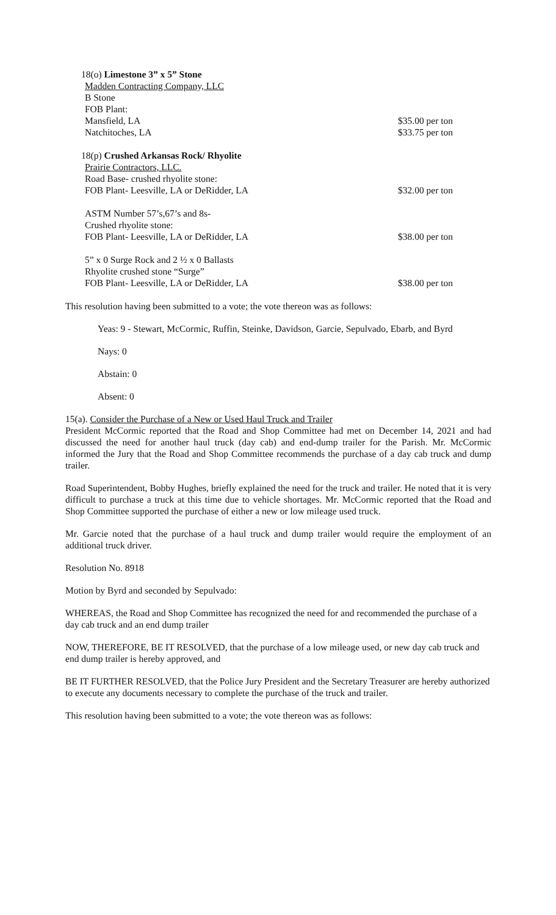18(o) Limestone 3” x 5” Stone
Madden Contracting Company, LLC
B Stone
FOB Plant:
Mansfield, LA $35.00 per ton
Natchitoches, LA $33.75 per ton
18(p) Crushed Arkansas Rock/ Rhyolite
Prairie Contractors, LLC.
Road Base- crushed rhyolite stone:
FOB Plant- Leesville, LA or DeRidder, LA $32.00 per ton
ASTM Number 57’s,67’s and 8s-
Crushed rhyolite stone:
FOB Plant- Leesville, LA or DeRidder, LA $38.00 per ton
5” x 0 Surge Rock and 2 ½ x 0 Ballasts
Rhyolite crushed stone “Surge”
FOB Plant- Leesville, LA or DeRidder, LA $38.00 per ton
This resolution having been submitted to a vote; the vote thereon was as follows:
Yeas: 9 - Stewart, McCormic, Ruffin, Steinke, Davidson, Garcie, Sepulvado, Ebarb, and Byrd
Nays: 0
Abstain: 0
Absent: 0
15(a). Consider the Purchase of a New or Used Haul Truck and Trailer
President McCormic reported that the Road and Shop Committee had met on December 14, 2021 and had discussed the need for another haul truck (day cab) and end-dump trailer for the Parish. Mr. McCormic informed the Jury that the Road and Shop Committee recommends the purchase of a day cab truck and dump trailer.
Road Superintendent, Bobby Hughes, briefly explained the need for the truck and trailer. He noted that it is very difficult to purchase a truck at this time due to vehicle shortages. Mr. McCormic reported that the Road and Shop Committee supported the purchase of either a new or low mileage used truck.
Mr. Garcie noted that the purchase of a haul truck and dump trailer would require the employment of an additional truck driver.
Resolution No. 8918
Motion by Byrd and seconded by Sepulvado:
WHEREAS, the Road and Shop Committee has recognized the need for and recommended the purchase of a day cab truck and an end dump trailer
NOW, THEREFORE, BE IT RESOLVED, that the purchase of a low mileage used, or new day cab truck and end dump trailer is hereby approved, and
BE IT FURTHER RESOLVED, that the Police Jury President and the Secretary Treasurer are hereby authorized to execute any documents necessary to complete the purchase of the truck and trailer.
This resolution having been submitted to a vote; the vote thereon was as follows: